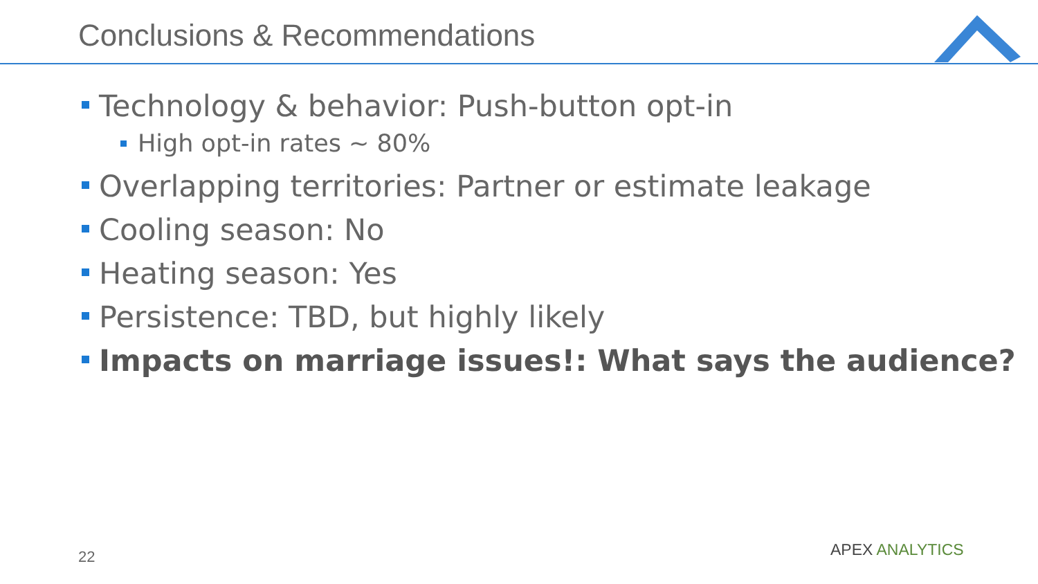Conclusions & Recommendations
Technology & behavior: Push-button opt-in
High opt-in rates ~ 80%
Overlapping territories: Partner or estimate leakage
Cooling season: No
Heating season: Yes
Persistence: TBD, but highly likely
Impacts on marriage issues!: What says the audience?
22 APEX ANALYTICS